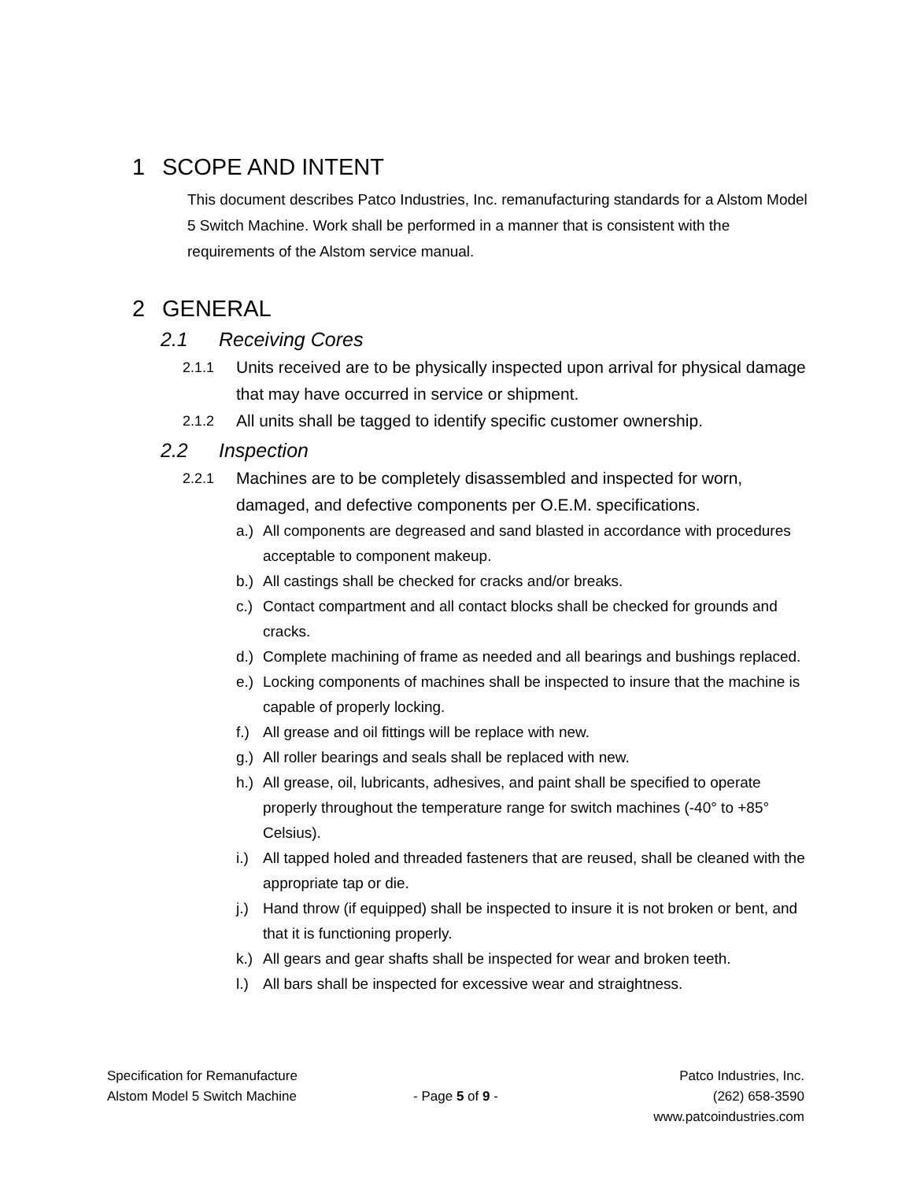1 SCOPE AND INTENT
This document describes Patco Industries, Inc. remanufacturing standards for a Alstom Model 5 Switch Machine. Work shall be performed in a manner that is consistent with the requirements of the Alstom service manual.
2 GENERAL
2.1 Receiving Cores
2.1.1
Units received are to be physically inspected upon arrival for physical damage that may have occurred in service or shipment.
2.1.2
All units shall be tagged to identify specific customer ownership.
2.2 Inspection
2.2.1
Machines are to be completely disassembled and inspected for worn, damaged, and defective components per O.E.M. specifications.
a.)
All components are degreased and sand blasted in accordance with procedures acceptable to component makeup.
b.)
All castings shall be checked for cracks and/or breaks.
c.)
Contact compartment and all contact blocks shall be checked for grounds and cracks.
d.)
Complete machining of frame as needed and all bearings and bushings replaced.
e.)
Locking components of machines shall be inspected to insure that the machine is capable of properly locking.
f.)
All grease and oil fittings will be replace with new.
g.)
All roller bearings and seals shall be replaced with new.
h.)
All grease, oil, lubricants, adhesives, and paint shall be specified to operate properly throughout the temperature range for switch machines (-40° to +85° Celsius).
i.)
All tapped holed and threaded fasteners that are reused, shall be cleaned with the appropriate tap or die.
j.)
Hand throw (if equipped) shall be inspected to insure it is not broken or bent, and that it is functioning properly.
k.)
All gears and gear shafts shall be inspected for wear and broken teeth.
l.)
All bars shall be inspected for excessive wear and straightness.
Specification for Remanufacture
Alstom Model 5 Switch Machine
- Page 5 of 9 - Patco Industries, Inc.
(262) 658-3590
www.patcoindustries.com